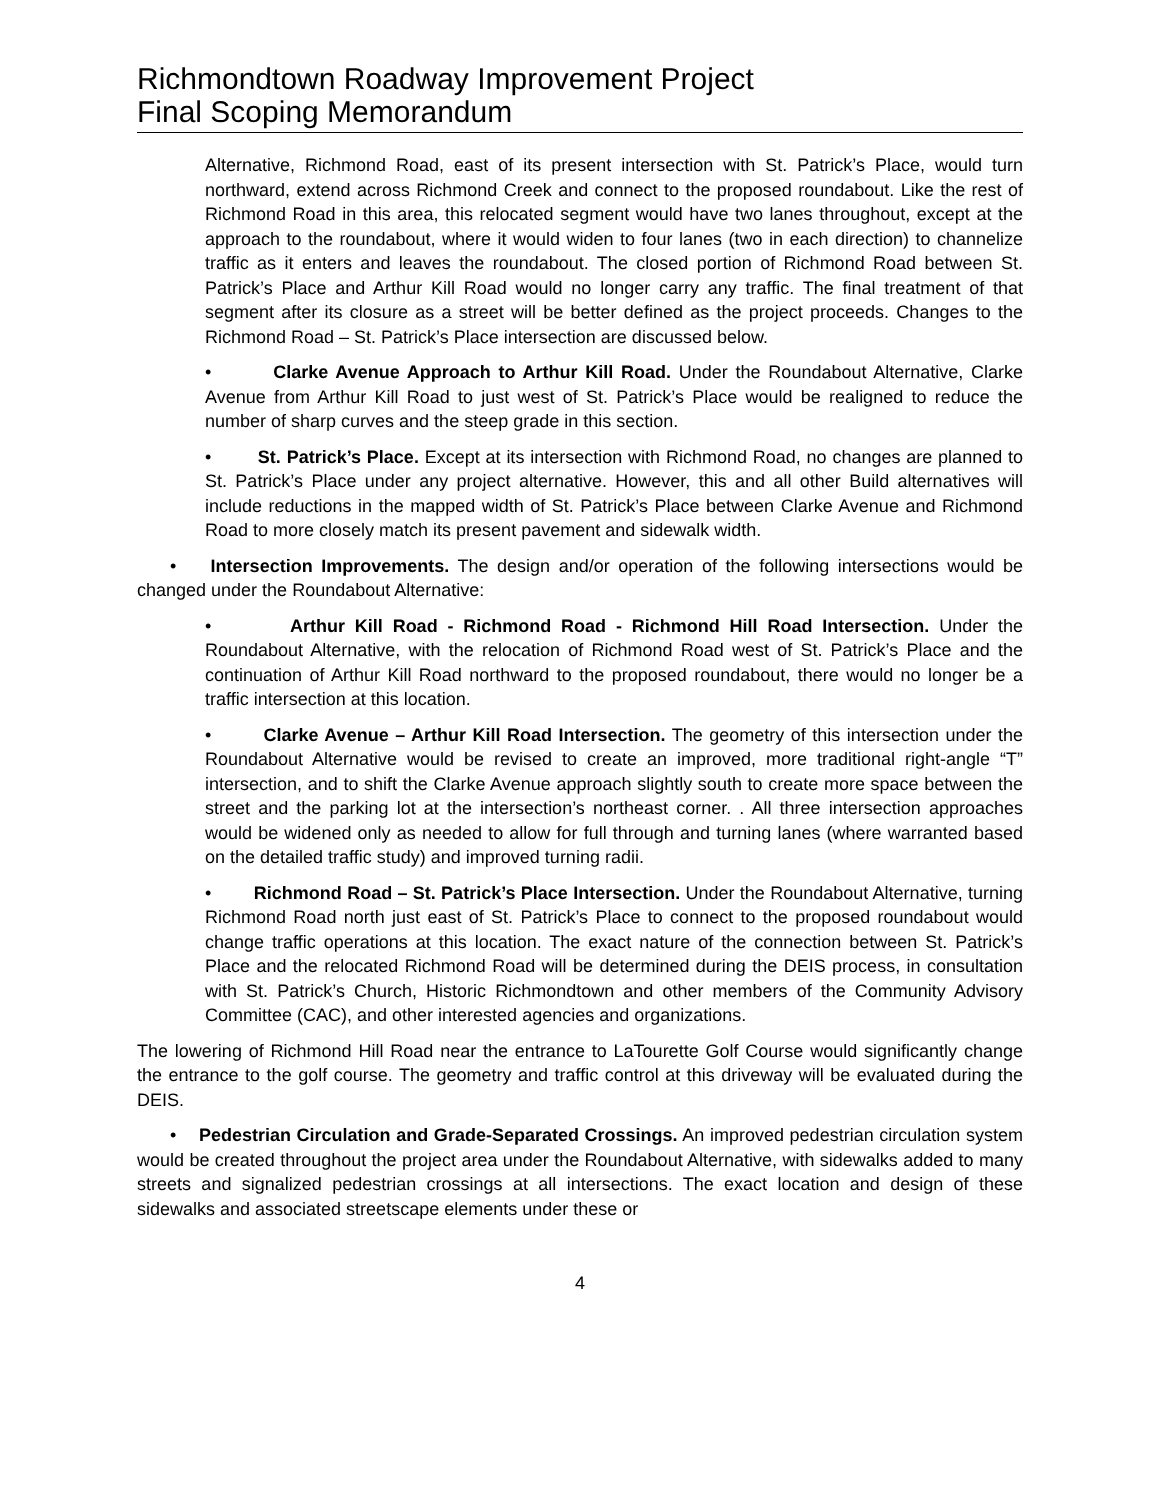Richmondtown Roadway Improvement Project
Final Scoping Memorandum
Alternative, Richmond Road, east of its present intersection with St. Patrick’s Place, would turn northward, extend across Richmond Creek and connect to the proposed roundabout. Like the rest of Richmond Road in this area, this relocated segment would have two lanes throughout, except at the approach to the roundabout, where it would widen to four lanes (two in each direction) to channelize traffic as it enters and leaves the roundabout. The closed portion of Richmond Road between St. Patrick’s Place and Arthur Kill Road would no longer carry any traffic. The final treatment of that segment after its closure as a street will be better defined as the project proceeds. Changes to the Richmond Road – St. Patrick’s Place intersection are discussed below.
• Clarke Avenue Approach to Arthur Kill Road. Under the Roundabout Alternative, Clarke Avenue from Arthur Kill Road to just west of St. Patrick’s Place would be realigned to reduce the number of sharp curves and the steep grade in this section.
• St. Patrick’s Place. Except at its intersection with Richmond Road, no changes are planned to St. Patrick’s Place under any project alternative. However, this and all other Build alternatives will include reductions in the mapped width of St. Patrick’s Place between Clarke Avenue and Richmond Road to more closely match its present pavement and sidewalk width.
• Intersection Improvements. The design and/or operation of the following intersections would be changed under the Roundabout Alternative:
• Arthur Kill Road - Richmond Road - Richmond Hill Road Intersection. Under the Roundabout Alternative, with the relocation of Richmond Road west of St. Patrick’s Place and the continuation of Arthur Kill Road northward to the proposed roundabout, there would no longer be a traffic intersection at this location.
• Clarke Avenue – Arthur Kill Road Intersection. The geometry of this intersection under the Roundabout Alternative would be revised to create an improved, more traditional right-angle “T” intersection, and to shift the Clarke Avenue approach slightly south to create more space between the street and the parking lot at the intersection’s northeast corner. . All three intersection approaches would be widened only as needed to allow for full through and turning lanes (where warranted based on the detailed traffic study) and improved turning radii.
• Richmond Road – St. Patrick’s Place Intersection. Under the Roundabout Alternative, turning Richmond Road north just east of St. Patrick’s Place to connect to the proposed roundabout would change traffic operations at this location. The exact nature of the connection between St. Patrick’s Place and the relocated Richmond Road will be determined during the DEIS process, in consultation with St. Patrick’s Church, Historic Richmondtown and other members of the Community Advisory Committee (CAC), and other interested agencies and organizations.
The lowering of Richmond Hill Road near the entrance to LaTourette Golf Course would significantly change the entrance to the golf course. The geometry and traffic control at this driveway will be evaluated during the DEIS.
• Pedestrian Circulation and Grade-Separated Crossings. An improved pedestrian circulation system would be created throughout the project area under the Roundabout Alternative, with sidewalks added to many streets and signalized pedestrian crossings at all intersections. The exact location and design of these sidewalks and associated streetscape elements under these or
4